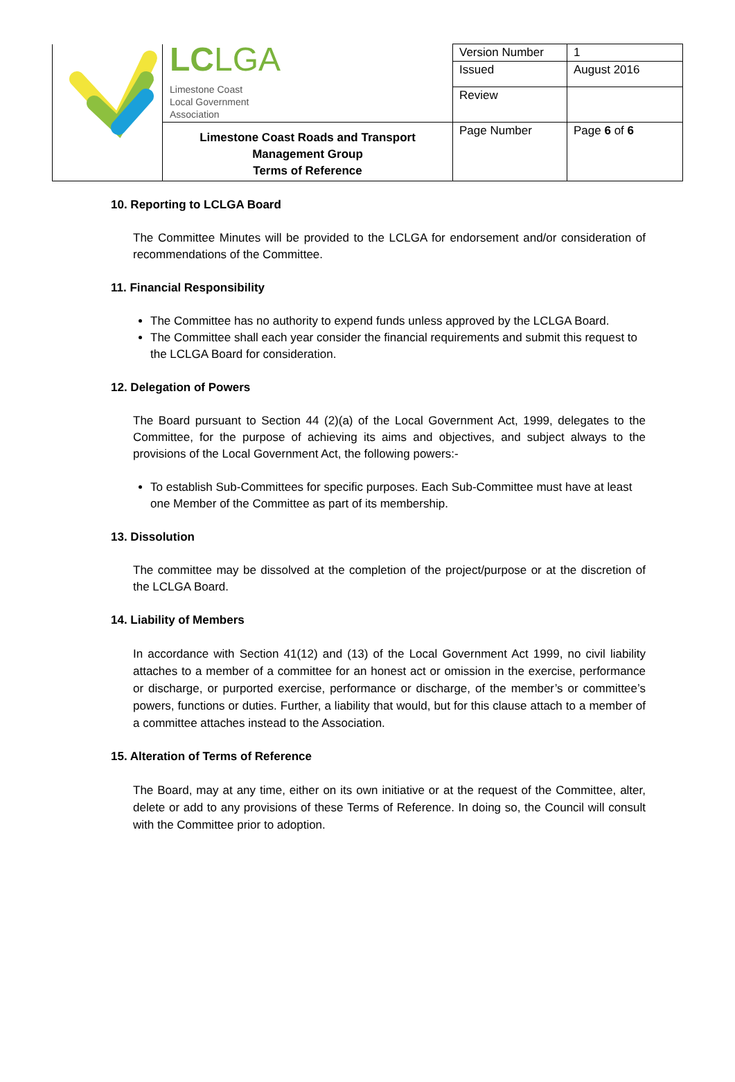| | LC LGA Limestone Coast Local Government Association | Version Number | 1 |
| | | Issued | August 2016 |
| | | Review | |
| | Limestone Coast Roads and Transport Management Group Terms of Reference | Page Number | Page 6 of 6 |
10. Reporting to LCLGA Board
The Committee Minutes will be provided to the LCLGA for endorsement and/or consideration of recommendations of the Committee.
11. Financial Responsibility
The Committee has no authority to expend funds unless approved by the LCLGA Board.
The Committee shall each year consider the financial requirements and submit this request to the LCLGA Board for consideration.
12. Delegation of Powers
The Board pursuant to Section 44 (2)(a) of the Local Government Act, 1999, delegates to the Committee, for the purpose of achieving its aims and objectives, and subject always to the provisions of the Local Government Act, the following powers:-
To establish Sub-Committees for specific purposes. Each Sub-Committee must have at least one Member of the Committee as part of its membership.
13. Dissolution
The committee may be dissolved at the completion of the project/purpose or at the discretion of the LCLGA Board.
14. Liability of Members
In accordance with Section 41(12) and (13) of the Local Government Act 1999, no civil liability attaches to a member of a committee for an honest act or omission in the exercise, performance or discharge, or purported exercise, performance or discharge, of the member’s or committee’s powers, functions or duties. Further, a liability that would, but for this clause attach to a member of a committee attaches instead to the Association.
15. Alteration of Terms of Reference
The Board, may at any time, either on its own initiative or at the request of the Committee, alter, delete or add to any provisions of these Terms of Reference. In doing so, the Council will consult with the Committee prior to adoption.